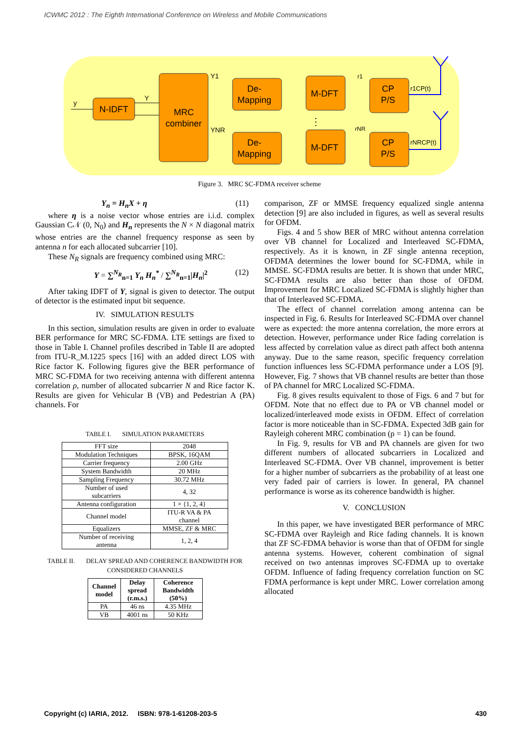ICWMC 2012 : The Eighth International Conference on Wireless and Mobile Communications
N-IDFT
MRC
combiner
De-
Mapping
De-
Mapping
M-DFT
M-DFT
CP
P/S
CP
P/S
y
Y
Y1
YNR
r1
rNR
r1CP(t)
rNRCP(t)
⋮
Figure 3. MRC SC-FDMA receiver scheme
Y<sub>n</sub> = H<sub>n</sub>X + η (11)
where η is a noise vector whose entries are i.i.d. complex Gaussian C𝒩 (0, N<sub>0</sub>) and H<sub>n</sub> represents the N × N diagonal matrix whose entries are the channel frequency response as seen by antenna n for each allocated subcarrier [10].
These N<sub>R</sub> signals are frequency combined using MRC:
Y = ∑<sup>N<sub>R</sub></sup><sub>n=1</sub> Y<sub>n</sub> H<sub>n</sub><sup>*</sup> / ∑<sup>N<sub>R</sub></sup><sub>n=1</sub>|H<sub>n</sub>|<sup>2</sup> (12)
After taking IDFT of Y, signal is given to detector. The output of detector is the estimated input bit sequence.
IV. SIMULATION RESULTS
In this section, simulation results are given in order to evaluate BER performance for MRC SC-FDMA. LTE settings are fixed to those in Table I. Channel profiles described in Table II are adopted from ITU-R_M.1225 specs [16] with an added direct LOS with Rice factor K. Following figures give the BER performance of MRC SC-FDMA for two receiving antenna with different antenna correlation ρ, number of allocated subcarrier N and Rice factor K. Results are given for Vehicular B (VB) and Pedestrian A (PA) channels. For
TABLE I. SIMULATION PARAMETERS
| FFT size | 2048 |
| Modulation Techniques | BPSK, 16QAM |
| Carrier frequency | 2.00 GHz |
| System Bandwidth | 20 MHz |
| Sampling Frequency | 30.72 MHz |
| Number of used subcarriers | 4, 32 |
| Antenna configuration | 1 × {1, 2, 4} |
| Channel model | ITU-R VA & PA channel |
| Equalizers | MMSE, ZF & MRC |
| Number of receiving antenna | 1, 2, 4 |
TABLE II. DELAY SPREAD AND COHERENCE BANDWIDTH FOR CONSIDERED CHANNELS
| Channel model | Delay spread (r.m.s.) | Coherence Bandwidth (50%) |
| --- | --- | --- |
| PA | 46 ns | 4.35 MHz |
| VB | 4001 ns | 50 KHz |
comparison, ZF or MMSE frequency equalized single antenna detection [9] are also included in figures, as well as several results for OFDM.
Figs. 4 and 5 show BER of MRC without antenna correlation over VB channel for Localized and Interleaved SC-FDMA, respectively. As it is known, in ZF single antenna reception, OFDMA determines the lower bound for SC-FDMA, while in MMSE. SC-FDMA results are better. It is shown that under MRC, SC-FDMA results are also better than those of OFDM. Improvement for MRC Localized SC-FDMA is slightly higher than that of Interleaved SC-FDMA.
The effect of channel correlation among antenna can be inspected in Fig. 6. Results for Interleaved SC-FDMA over channel were as expected: the more antenna correlation, the more errors at detection. However, performance under Rice fading correlation is less affected by correlation value as direct path affect both antenna anyway. Due to the same reason, specific frequency correlation function influences less SC-FDMA performance under a LOS [9]. However, Fig. 7 shows that VB channel results are better than those of PA channel for MRC Localized SC-FDMA.
Fig. 8 gives results equivalent to those of Figs. 6 and 7 but for OFDM. Note that no effect due to PA or VB channel model or localized/interleaved mode exists in OFDM. Effect of correlation factor is more noticeable than in SC-FDMA. Expected 3dB gain for Rayleigh coherent MRC combination (ρ = 1) can be found.
In Fig. 9, results for VB and PA channels are given for two different numbers of allocated subcarriers in Localized and Interleaved SC-FDMA. Over VB channel, improvement is better for a higher number of subcarriers as the probability of at least one very faded pair of carriers is lower. In general, PA channel performance is worse as its coherence bandwidth is higher.
V. CONCLUSION
In this paper, we have investigated BER performance of MRC SC-FDMA over Rayleigh and Rice fading channels. It is known that ZF SC-FDMA behavior is worse than that of OFDM for single antenna systems. However, coherent combination of signal received on two antennas improves SC-FDMA up to overtake OFDM. Influence of fading frequency correlation function on SC FDMA performance is kept under MRC. Lower correlation among allocated
Copyright (c) IARIA, 2012. ISBN: 978-1-61208-203-5 430